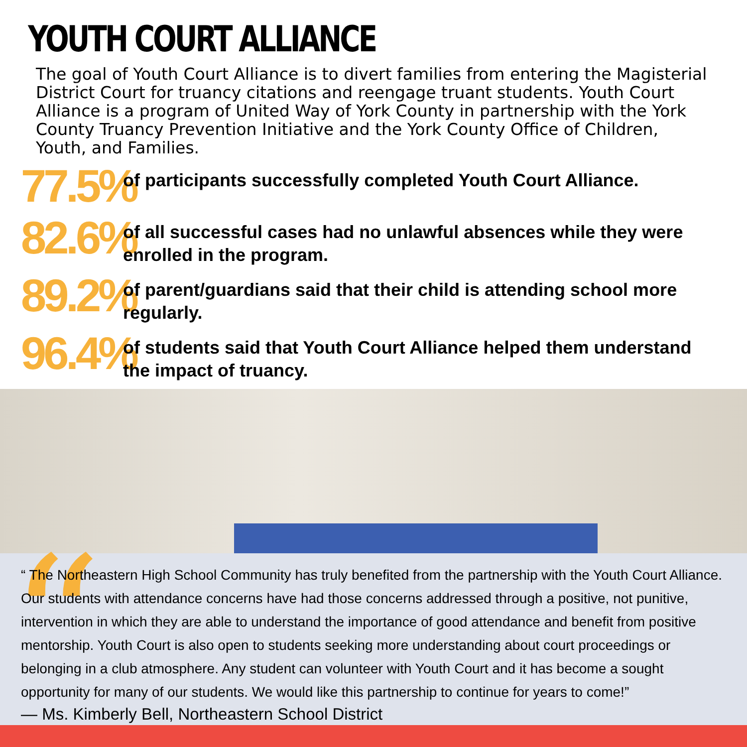YOUTH COURT ALLIANCE
The goal of Youth Court Alliance is to divert families from entering the Magisterial District Court for truancy citations and reengage truant students. Youth Court Alliance is a program of United Way of York County in partnership with the York County Truancy Prevention Initiative and the York County Office of Children, Youth, and Families.
77.5%
of participants successfully completed Youth Court Alliance.
82.6%
of all successful cases had no unlawful absences while they were enrolled in the program.
89.2%
of parent/guardians said that their child is attending school more regularly.
96.4%
of students said that Youth Court Alliance helped them understand the impact of truancy.
“
“ The Northeastern High School Community has truly benefited from the partnership with the Youth Court Alliance. Our students with attendance concerns have had those concerns addressed through a positive, not punitive, intervention in which they are able to understand the importance of good attendance and benefit from positive mentorship. Youth Court is also open to students seeking more understanding about court proceedings or belonging in a club atmosphere. Any student can volunteer with Youth Court and it has become a sought opportunity for many of our students. We would like this partnership to continue for years to come!”
— Ms. Kimberly Bell, Northeastern School District